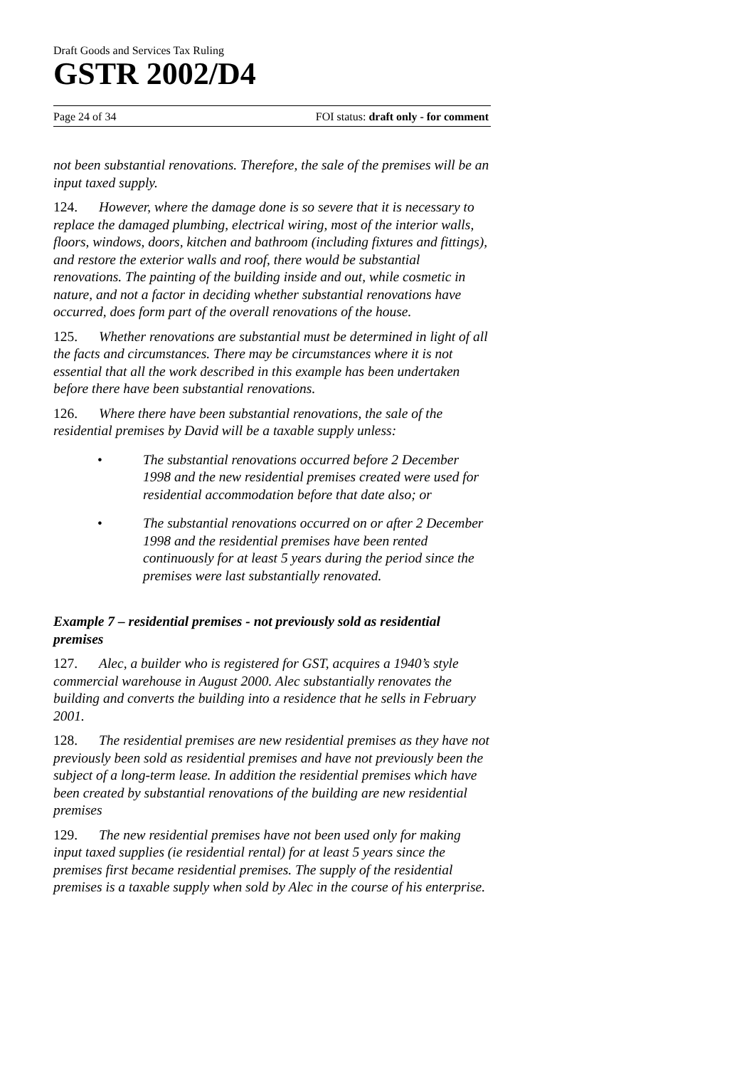Draft Goods and Services Tax Ruling
GSTR 2002/D4
Page 24 of 34 FOI status: draft only - for comment
not been substantial renovations. Therefore, the sale of the premises will be an input taxed supply.
124. However, where the damage done is so severe that it is necessary to replace the damaged plumbing, electrical wiring, most of the interior walls, floors, windows, doors, kitchen and bathroom (including fixtures and fittings), and restore the exterior walls and roof, there would be substantial renovations. The painting of the building inside and out, while cosmetic in nature, and not a factor in deciding whether substantial renovations have occurred, does form part of the overall renovations of the house.
125. Whether renovations are substantial must be determined in light of all the facts and circumstances. There may be circumstances where it is not essential that all the work described in this example has been undertaken before there have been substantial renovations.
126. Where there have been substantial renovations, the sale of the residential premises by David will be a taxable supply unless:
• The substantial renovations occurred before 2 December 1998 and the new residential premises created were used for residential accommodation before that date also; or
• The substantial renovations occurred on or after 2 December 1998 and the residential premises have been rented continuously for at least 5 years during the period since the premises were last substantially renovated.
Example 7 – residential premises - not previously sold as residential premises
127. Alec, a builder who is registered for GST, acquires a 1940’s style commercial warehouse in August 2000. Alec substantially renovates the building and converts the building into a residence that he sells in February 2001.
128. The residential premises are new residential premises as they have not previously been sold as residential premises and have not previously been the subject of a long-term lease. In addition the residential premises which have been created by substantial renovations of the building are new residential premises
129. The new residential premises have not been used only for making input taxed supplies (ie residential rental) for at least 5 years since the premises first became residential premises. The supply of the residential premises is a taxable supply when sold by Alec in the course of his enterprise.